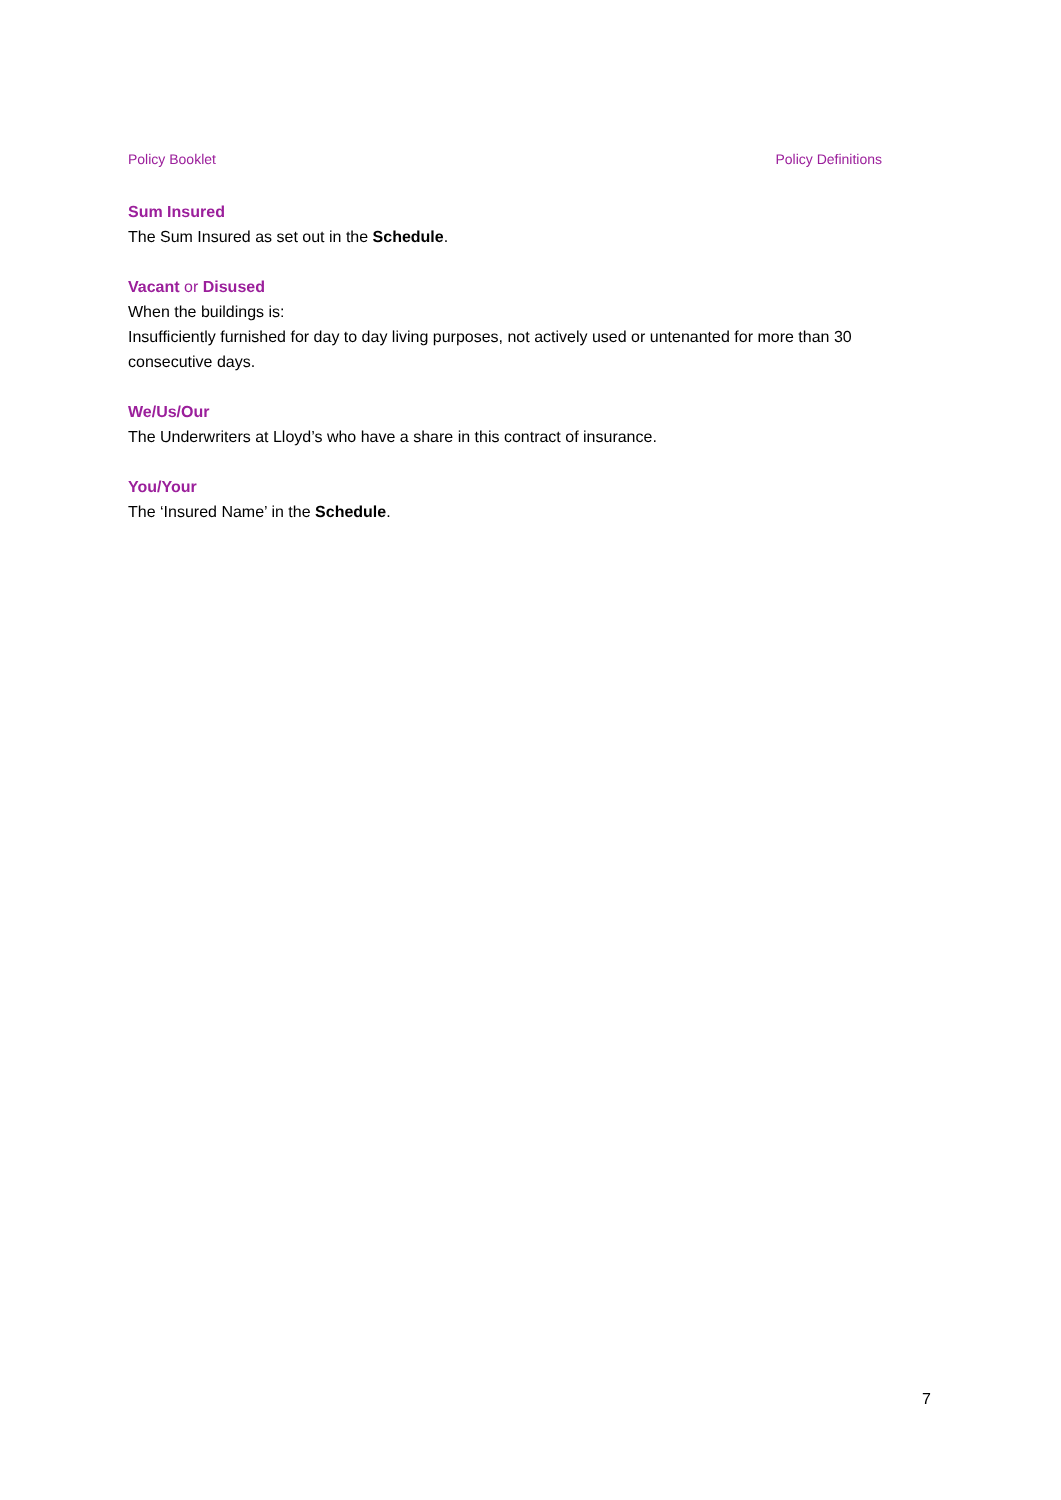Policy Booklet Policy Definitions
Sum Insured
The Sum Insured as set out in the Schedule.
Vacant or Disused
When the buildings is:
Insufficiently furnished for day to day living purposes, not actively used or untenanted for more than 30 consecutive days.
We/Us/Our
The Underwriters at Lloyd’s who have a share in this contract of insurance.
You/Your
The ‘Insured Name’ in the Schedule.
7